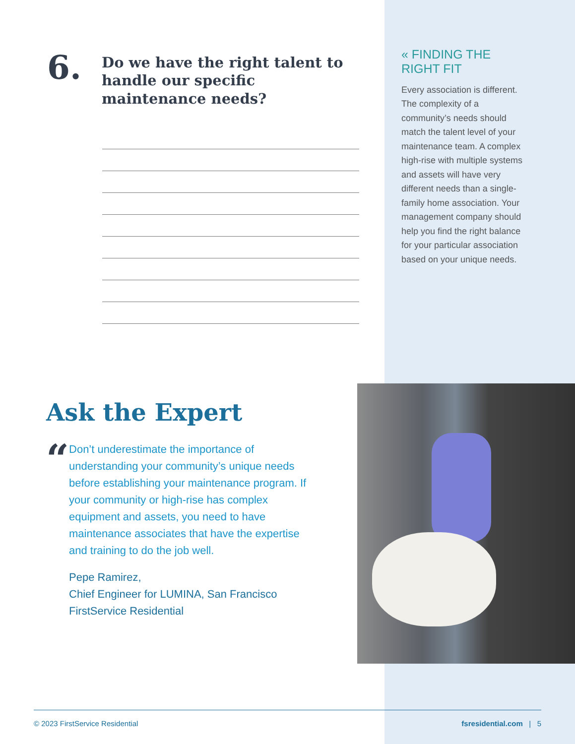6.
Do we have the right talent to handle our specific maintenance needs?
« FINDING THE RIGHT FIT
Every association is different. The complexity of a community’s needs should match the talent level of your maintenance team. A complex high-rise with multiple systems and assets will have very different needs than a single-family home association. Your management company should help you find the right balance for your particular association based on your unique needs.
Ask the Expert
“
Don’t underestimate the importance of understanding your community’s unique needs before establishing your maintenance program. If your community or high-rise has complex equipment and assets, you need to have maintenance associates that have the expertise and training to do the job well.
Pepe Ramirez,
Chief Engineer for LUMINA, San Francisco
FirstService Residential
© 2023 FirstService Residential fsresidential.com | 5